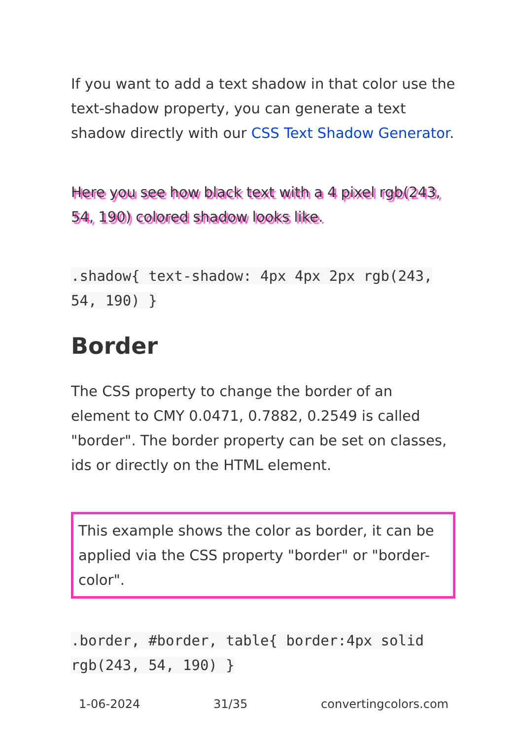If you want to add a text shadow in that color use the text-shadow property, you can generate a text shadow directly with our CSS Text Shadow Generator.
Here you see how black text with a 4 pixel rgb(243, 54, 190) colored shadow looks like.
.shadow{ text-shadow: 4px 4px 2px rgb(243, 54, 190) }
Border
The CSS property to change the border of an element to CMY 0.0471, 0.7882, 0.2549 is called "border". The border property can be set on classes, ids or directly on the HTML element.
This example shows the color as border, it can be applied via the CSS property "border" or "border-color".
.border, #border, table{ border:4px solid rgb(243, 54, 190) }
1-06-2024 31/35 convertingcolors.com